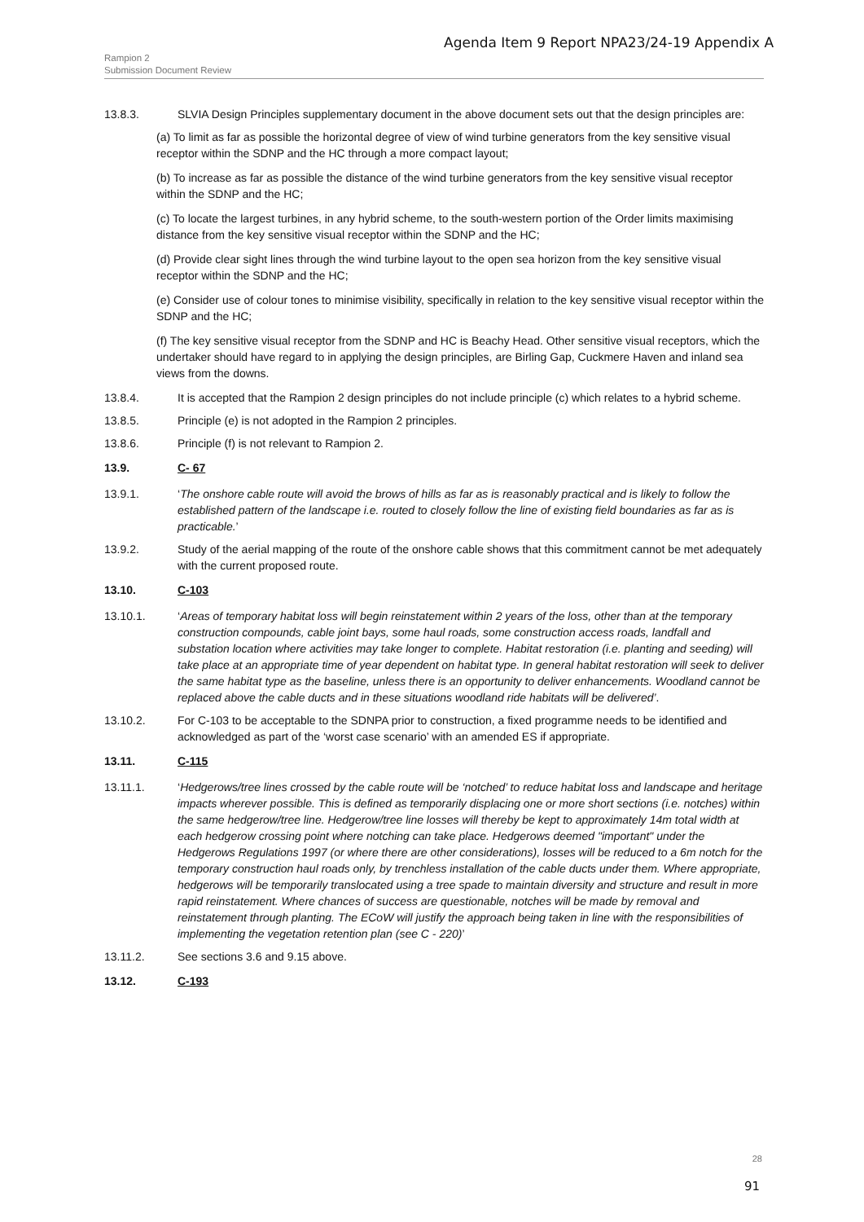Agenda Item 9 Report NPA23/24-19 Appendix A
Rampion 2
Submission Document Review
13.8.3. SLVIA Design Principles supplementary document in the above document sets out that the design principles are:
(a) To limit as far as possible the horizontal degree of view of wind turbine generators from the key sensitive visual receptor within the SDNP and the HC through a more compact layout;
(b) To increase as far as possible the distance of the wind turbine generators from the key sensitive visual receptor within the SDNP and the HC;
(c) To locate the largest turbines, in any hybrid scheme, to the south-western portion of the Order limits maximising distance from the key sensitive visual receptor within the SDNP and the HC;
(d) Provide clear sight lines through the wind turbine layout to the open sea horizon from the key sensitive visual receptor within the SDNP and the HC;
(e) Consider use of colour tones to minimise visibility, specifically in relation to the key sensitive visual receptor within the SDNP and the HC;
(f) The key sensitive visual receptor from the SDNP and HC is Beachy Head. Other sensitive visual receptors, which the undertaker should have regard to in applying the design principles, are Birling Gap, Cuckmere Haven and inland sea views from the downs.
13.8.4. It is accepted that the Rampion 2 design principles do not include principle (c) which relates to a hybrid scheme.
13.8.5. Principle (e) is not adopted in the Rampion 2 principles.
13.8.6. Principle (f) is not relevant to Rampion 2.
13.9. C- 67
13.9.1. ‘The onshore cable route will avoid the brows of hills as far as is reasonably practical and is likely to follow the established pattern of the landscape i.e. routed to closely follow the line of existing field boundaries as far as is practicable.’
13.9.2. Study of the aerial mapping of the route of the onshore cable shows that this commitment cannot be met adequately with the current proposed route.
13.10. C-103
13.10.1. ‘Areas of temporary habitat loss will begin reinstatement within 2 years of the loss, other than at the temporary construction compounds, cable joint bays, some haul roads, some construction access roads, landfall and substation location where activities may take longer to complete. Habitat restoration (i.e. planting and seeding) will take place at an appropriate time of year dependent on habitat type. In general habitat restoration will seek to deliver the same habitat type as the baseline, unless there is an opportunity to deliver enhancements. Woodland cannot be replaced above the cable ducts and in these situations woodland ride habitats will be delivered’.
13.10.2. For C-103 to be acceptable to the SDNPA prior to construction, a fixed programme needs to be identified and acknowledged as part of the ‘worst case scenario’ with an amended ES if appropriate.
13.11. C-115
13.11.1. ‘Hedgerows/tree lines crossed by the cable route will be ‘notched’ to reduce habitat loss and landscape and heritage impacts wherever possible. This is defined as temporarily displacing one or more short sections (i.e. notches) within the same hedgerow/tree line. Hedgerow/tree line losses will thereby be kept to approximately 14m total width at each hedgerow crossing point where notching can take place. Hedgerows deemed "important" under the Hedgerows Regulations 1997 (or where there are other considerations), losses will be reduced to a 6m notch for the temporary construction haul roads only, by trenchless installation of the cable ducts under them. Where appropriate, hedgerows will be temporarily translocated using a tree spade to maintain diversity and structure and result in more rapid reinstatement. Where chances of success are questionable, notches will be made by removal and reinstatement through planting. The ECoW will justify the approach being taken in line with the responsibilities of implementing the vegetation retention plan (see C - 220)’
13.11.2. See sections 3.6 and 9.15 above.
13.12. C-193
28
91